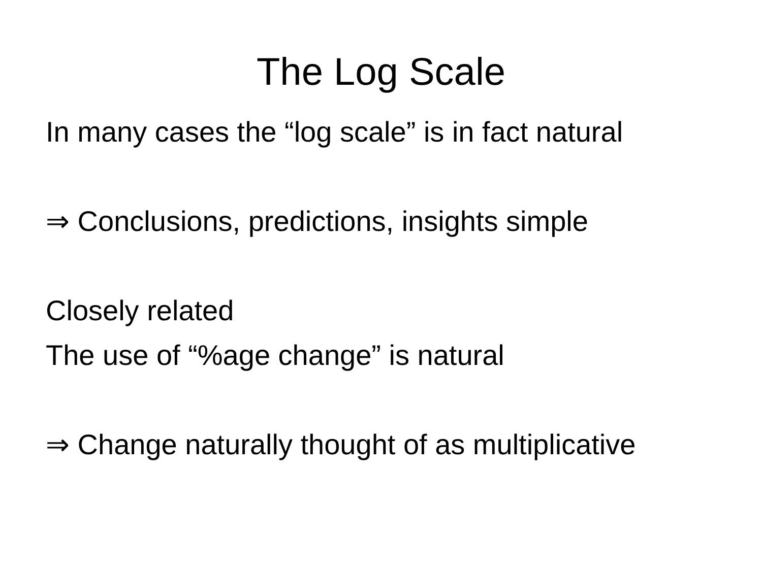The Log Scale
In many cases the “log scale” is in fact natural
⇒ Conclusions, predictions, insights simple
Closely related
The use of “%age change” is natural
⇒ Change naturally thought of as multiplicative